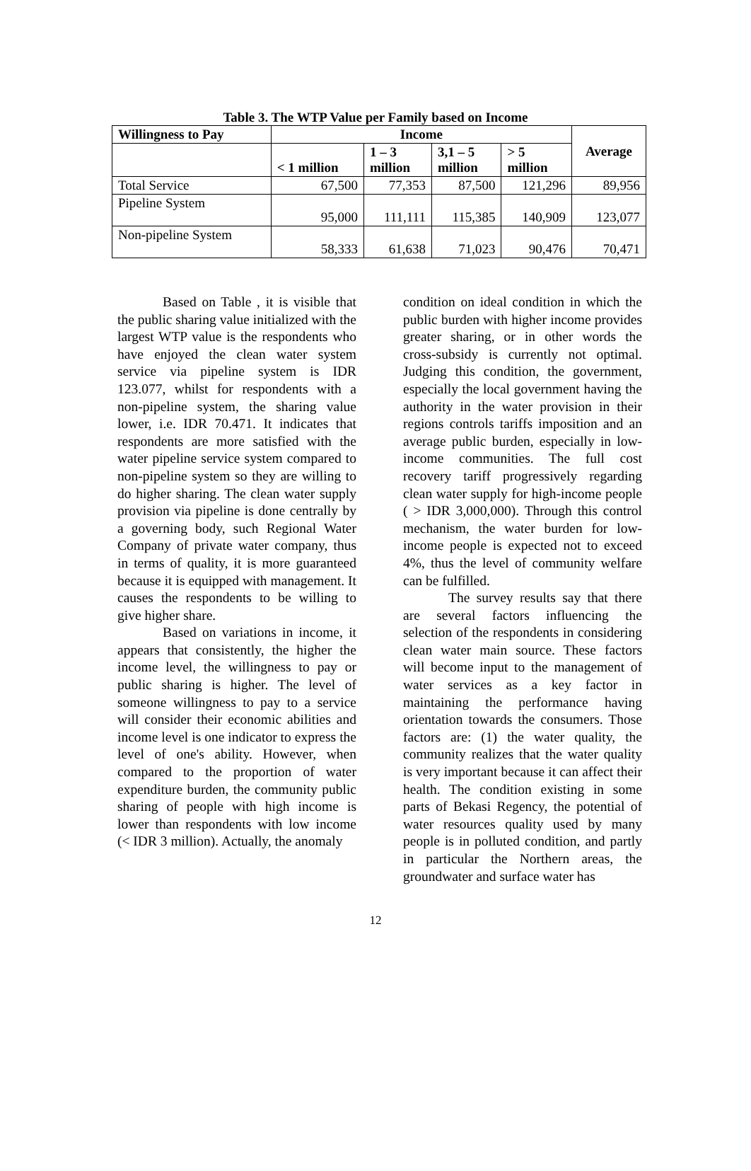Table 3. The WTP Value per Family based on Income
| Willingness to Pay | Income | | | | Average |
| --- | --- | --- | --- | --- | --- |
| | < 1 million | 1 – 3 million | 3,1 – 5 million | > 5 million | |
| Total Service | 67,500 | 77,353 | 87,500 | 121,296 | 89,956 |
| Pipeline System | 95,000 | 111,111 | 115,385 | 140,909 | 123,077 |
| Non-pipeline System | 58,333 | 61,638 | 71,023 | 90,476 | 70,471 |
Based on Table , it is visible that the public sharing value initialized with the largest WTP value is the respondents who have enjoyed the clean water system service via pipeline system is IDR 123.077, whilst for respondents with a non-pipeline system, the sharing value lower, i.e. IDR 70.471. It indicates that respondents are more satisfied with the water pipeline service system compared to non-pipeline system so they are willing to do higher sharing. The clean water supply provision via pipeline is done centrally by a governing body, such Regional Water Company of private water company, thus in terms of quality, it is more guaranteed because it is equipped with management. It causes the respondents to be willing to give higher share.
Based on variations in income, it appears that consistently, the higher the income level, the willingness to pay or public sharing is higher. The level of someone willingness to pay to a service will consider their economic abilities and income level is one indicator to express the level of one's ability. However, when compared to the proportion of water expenditure burden, the community public sharing of people with high income is lower than respondents with low income (< IDR 3 million). Actually, the anomaly
condition on ideal condition in which the public burden with higher income provides greater sharing, or in other words the cross-subsidy is currently not optimal. Judging this condition, the government, especially the local government having the authority in the water provision in their regions controls tariffs imposition and an average public burden, especially in low-income communities. The full cost recovery tariff progressively regarding clean water supply for high-income people ( > IDR 3,000,000). Through this control mechanism, the water burden for low-income people is expected not to exceed 4%, thus the level of community welfare can be fulfilled.
The survey results say that there are several factors influencing the selection of the respondents in considering clean water main source. These factors will become input to the management of water services as a key factor in maintaining the performance having orientation towards the consumers. Those factors are: (1) the water quality, the community realizes that the water quality is very important because it can affect their health. The condition existing in some parts of Bekasi Regency, the potential of water resources quality used by many people is in polluted condition, and partly in particular the Northern areas, the groundwater and surface water has
12